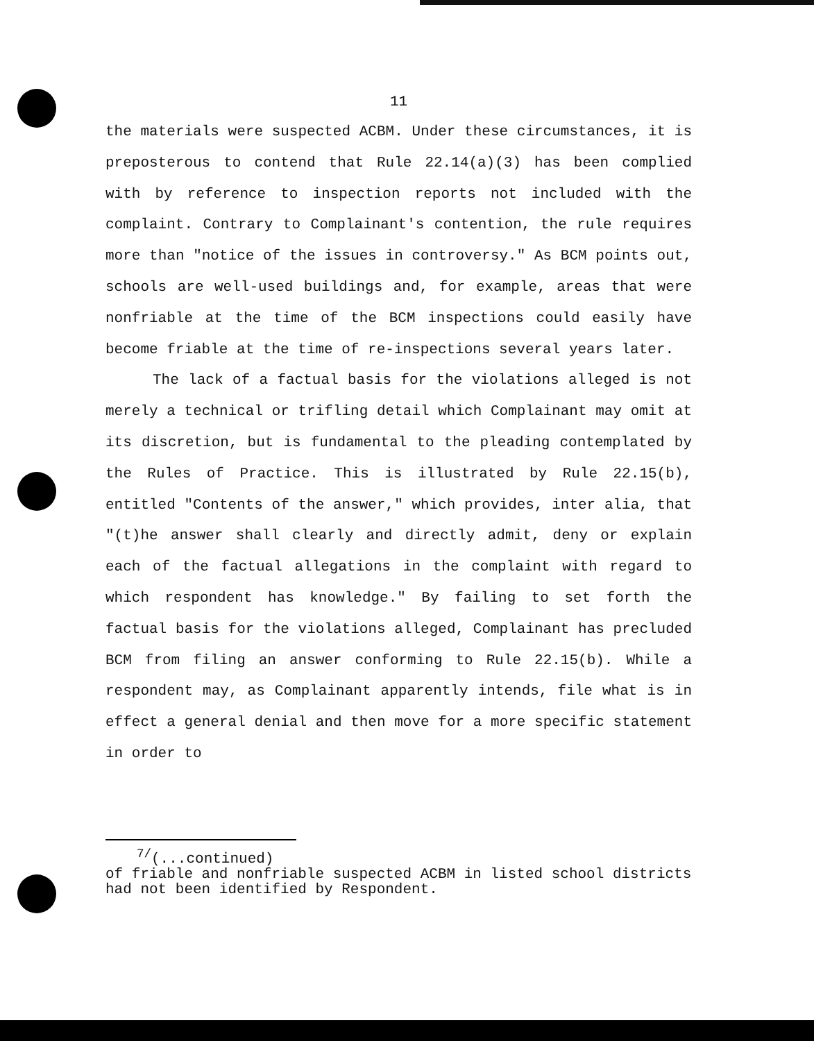11
the materials were suspected ACBM. Under these circumstances, it is preposterous to contend that Rule 22.14(a)(3) has been complied with by reference to inspection reports not included with the complaint. Contrary to Complainant's contention, the rule requires more than "notice of the issues in controversy." As BCM points out, schools are well-used buildings and, for example, areas that were nonfriable at the time of the BCM inspections could easily have become friable at the time of re-inspections several years later.
The lack of a factual basis for the violations alleged is not merely a technical or trifling detail which Complainant may omit at its discretion, but is fundamental to the pleading contemplated by the Rules of Practice. This is illustrated by Rule 22.15(b), entitled "Contents of the answer," which provides, inter alia, that "(t)he answer shall clearly and directly admit, deny or explain each of the factual allegations in the complaint with regard to which respondent has knowledge." By failing to set forth the factual basis for the violations alleged, Complainant has precluded BCM from filing an answer conforming to Rule 22.15(b). While a respondent may, as Complainant apparently intends, file what is in effect a general denial and then move for a more specific statement in order to
<sup>7/</sup>(...continued)
of friable and nonfriable suspected ACBM in listed school districts had not been identified by Respondent.